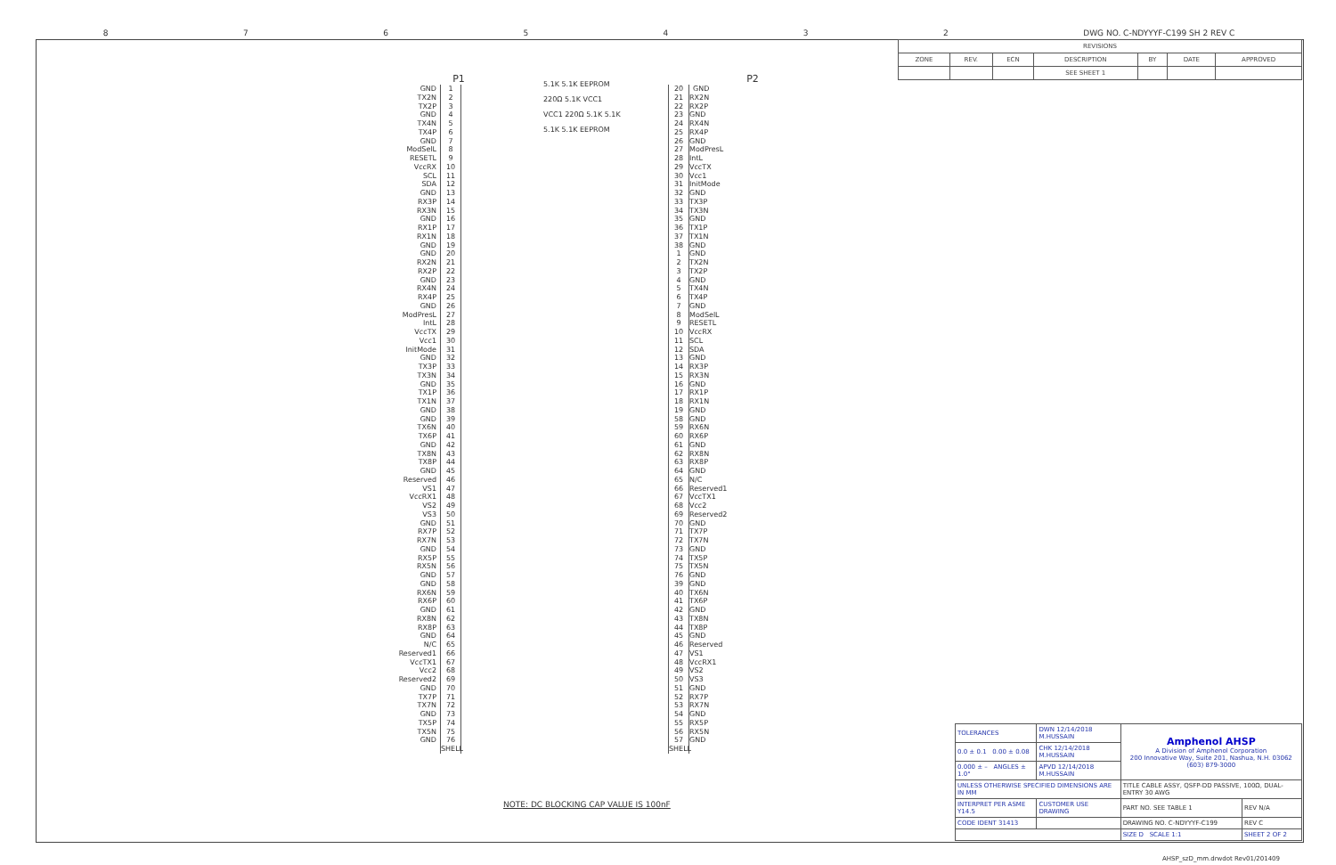8765432 DWG NO. C-NDYYYF-C199 SH 2 REV C
| REVISIONS | | | | | | |
| --- | --- | --- | --- | --- | --- | --- |
| ZONE | REV. | ECN | DESCRIPTION | BY | DATE | APPROVED |
| | | | SEE SHEET 1 | | | |
P1
GND 1
TX2N 2
TX2P 3
GND 4
TX4N 5
TX4P 6
GND 7
ModSelL 8
RESETL 9
VccRX 10
SCL 11
SDA 12
GND 13
RX3P 14
RX3N 15
GND 16
RX1P 17
RX1N 18
GND 19
GND 20
RX2N 21
RX2P 22
GND 23
RX4N 24
RX4P 25
GND 26
ModPresL 27
IntL 28
VccTX 29
Vcc1 30
InitMode 31
GND 32
TX3P 33
TX3N 34
GND 35
TX1P 36
TX1N 37
GND 38
GND 39
TX6N 40
TX6P 41
GND 42
TX8N 43
TX8P 44
GND 45
Reserved 46
VS1 47
VccRX1 48
VS2 49
VS3 50
GND 51
RX7P 52
RX7N 53
GND 54
RX5P 55
RX5N 56
GND 57
GND 58
RX6N 59
RX6P 60
GND 61
RX8N 62
RX8P 63
GND 64
N/C 65
Reserved1 66
VccTX1 67
Vcc2 68
Reserved2 69
GND 70
TX7P 71
TX7N 72
GND 73
TX5P 74
TX5N 75
GND 76
SHELL
5.1K 5.1K EEPROM
220Ω 5.1K VCC1
VCC1 220Ω 5.1K 5.1K
5.1K 5.1K EEPROM
P2
20 GND
21 RX2N
22 RX2P
23 GND
24 RX4N
25 RX4P
26 GND
27 ModPresL
28 IntL
29 VccTX
30 Vcc1
31 InitMode
32 GND
33 TX3P
34 TX3N
35 GND
36 TX1P
37 TX1N
38 GND
1 GND
2 TX2N
3 TX2P
4 GND
5 TX4N
6 TX4P
7 GND
8 ModSelL
9 RESETL
10 VccRX
11 SCL
12 SDA
13 GND
14 RX3P
15 RX3N
16 GND
17 RX1P
18 RX1N
19 GND
58 GND
59 RX6N
60 RX6P
61 GND
62 RX8N
63 RX8P
64 GND
65 N/C
66 Reserved1
67 VccTX1
68 Vcc2
69 Reserved2
70 GND
71 TX7P
72 TX7N
73 GND
74 TX5P
75 TX5N
76 GND
39 GND
40 TX6N
41 TX6P
42 GND
43 TX8N
44 TX8P
45 GND
46 Reserved
47 VS1
48 VccRX1
49 VS2
50 VS3
51 GND
52 RX7P
53 RX7N
54 GND
55 RX5P
56 RX5N
57 GND
SHELL
NOTE: DC BLOCKING CAP VALUE IS 100nF
| TOLERANCES | DWN 12/14/2018 M.HUSSAIN | Amphenol AHSP A Division of Amphenol Corporation 200 Innovative Way, Suite 201, Nashua, N.H. 03062 (603) 879-3000 | |
| 0.0 ± 0.1 0.00 ± 0.08 | CHK 12/14/2018 M.HUSSAIN | | |
| 0.000 ± – ANGLES ± 1.0° | APVD 12/14/2018 M.HUSSAIN | | |
| UNLESS OTHERWISE SPECIFIED DIMENSIONS ARE IN MM | | TITLE CABLE ASSY, QSFP-DD PASSIVE, 100Ω, DUAL-ENTRY 30 AWG | |
| INTERPRET PER ASME Y14.5 | CUSTOMER USE DRAWING | PART NO. SEE TABLE 1 | REV N/A |
| CODE IDENT 31413 | | DRAWING NO. C-NDYYYF-C199 | REV C |
| | | SIZE D SCALE 1:1 | SHEET 2 OF 2 |
AHSP_szD_mm.drwdot Rev01/201409